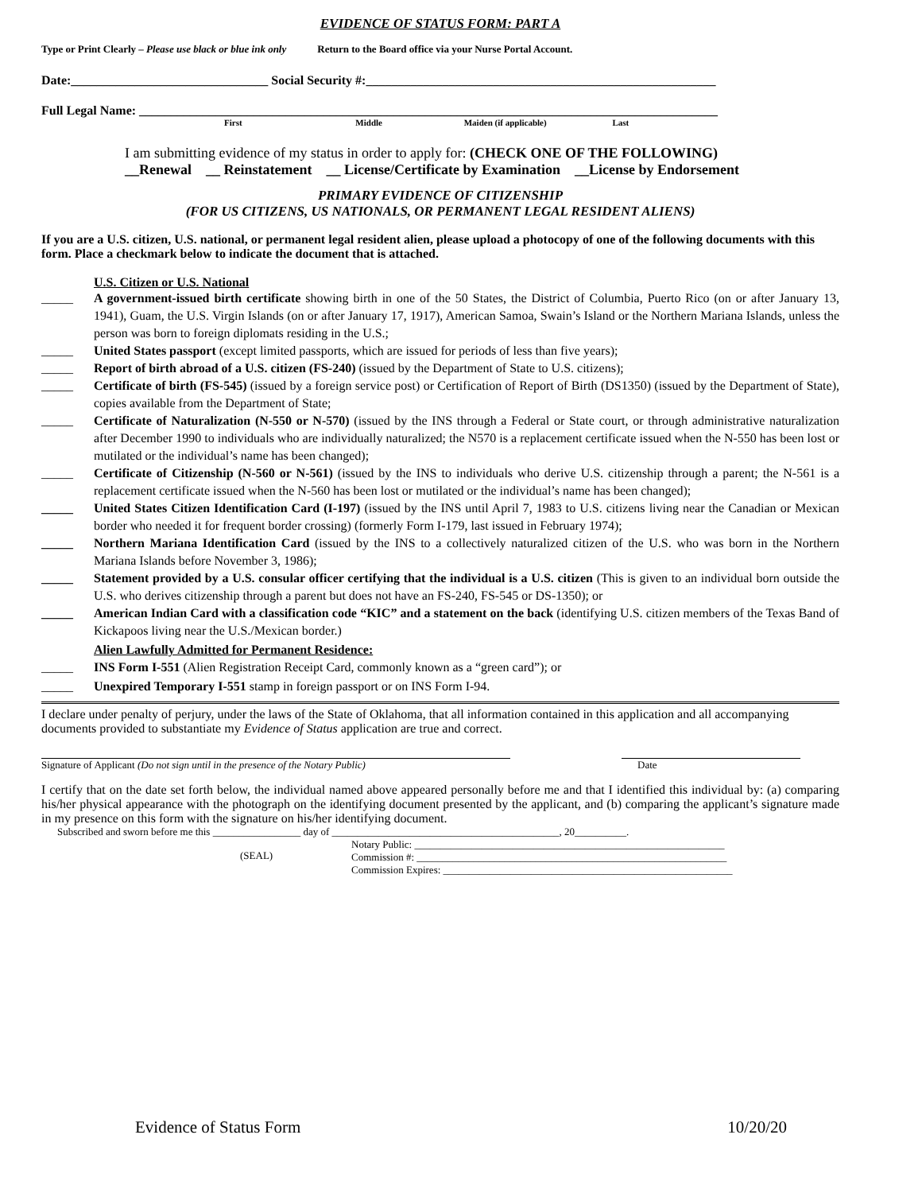EVIDENCE OF STATUS FORM: PART A
Type or Print Clearly – Please use black or blue ink only Return to the Board office via your Nurse Portal Account.
Date:_______________________________ Social Security #:_______________________________________________________
Full Legal Name: ___________________________________________________________________________________________
First Middle Maiden (if applicable) Last
I am submitting evidence of my status in order to apply for: (CHECK ONE OF THE FOLLOWING)
__Renewal __ Reinstatement __ License/Certificate by Examination __License by Endorsement
PRIMARY EVIDENCE OF CITIZENSHIP
(FOR US CITIZENS, US NATIONALS, OR PERMANENT LEGAL RESIDENT ALIENS)
If you are a U.S. citizen, U.S. national, or permanent legal resident alien, please upload a photocopy of one of the following documents with this form. Place a checkmark below to indicate the document that is attached.
U.S. Citizen or U.S. National
_____ A government-issued birth certificate showing birth in one of the 50 States, the District of Columbia, Puerto Rico (on or after January 13, 1941), Guam, the U.S. Virgin Islands (on or after January 17, 1917), American Samoa, Swain’s Island or the Northern Mariana Islands, unless the person was born to foreign diplomats residing in the U.S.;
_____ United States passport (except limited passports, which are issued for periods of less than five years);
_____ Report of birth abroad of a U.S. citizen (FS-240) (issued by the Department of State to U.S. citizens);
_____ Certificate of birth (FS-545) (issued by a foreign service post) or Certification of Report of Birth (DS1350) (issued by the Department of State), copies available from the Department of State;
_____ Certificate of Naturalization (N-550 or N-570) (issued by the INS through a Federal or State court, or through administrative naturalization after December 1990 to individuals who are individually naturalized; the N570 is a replacement certificate issued when the N-550 has been lost or mutilated or the individual’s name has been changed);
_____ Certificate of Citizenship (N-560 or N-561) (issued by the INS to individuals who derive U.S. citizenship through a parent; the N-561 is a replacement certificate issued when the N-560 has been lost or mutilated or the individual’s name has been changed);
_____ United States Citizen Identification Card (I-197) (issued by the INS until April 7, 1983 to U.S. citizens living near the Canadian or Mexican border who needed it for frequent border crossing) (formerly Form I-179, last issued in February 1974);
_____ Northern Mariana Identification Card (issued by the INS to a collectively naturalized citizen of the U.S. who was born in the Northern Mariana Islands before November 3, 1986);
_____ Statement provided by a U.S. consular officer certifying that the individual is a U.S. citizen (This is given to an individual born outside the U.S. who derives citizenship through a parent but does not have an FS-240, FS-545 or DS-1350); or
_____ American Indian Card with a classification code “KIC” and a statement on the back (identifying U.S. citizen members of the Texas Band of Kickapoos living near the U.S./Mexican border.)
Alien Lawfully Admitted for Permanent Residence:
_____ INS Form I-551 (Alien Registration Receipt Card, commonly known as a “green card”); or
_____ Unexpired Temporary I-551 stamp in foreign passport or on INS Form I-94.
I declare under penalty of perjury, under the laws of the State of Oklahoma, that all information contained in this application and all accompanying documents provided to substantiate my Evidence of Status application are true and correct.
Signature of Applicant (Do not sign until in the presence of the Notary Public)
Date
I certify that on the date set forth below, the individual named above appeared personally before me and that I identified this individual by: (a) comparing his/her physical appearance with the photograph on the identifying document presented by the applicant, and (b) comparing the applicant’s signature made in my presence on this form with the signature on his/her identifying document.
Subscribed and sworn before me this _________________ day of ____________________________________________, 20__________.
(SEAL)
Notary Public: ____________________________________________________________
Commission #: ____________________________________________________________
Commission Expires: ________________________________________________________
Evidence of Status Form 10/20/20